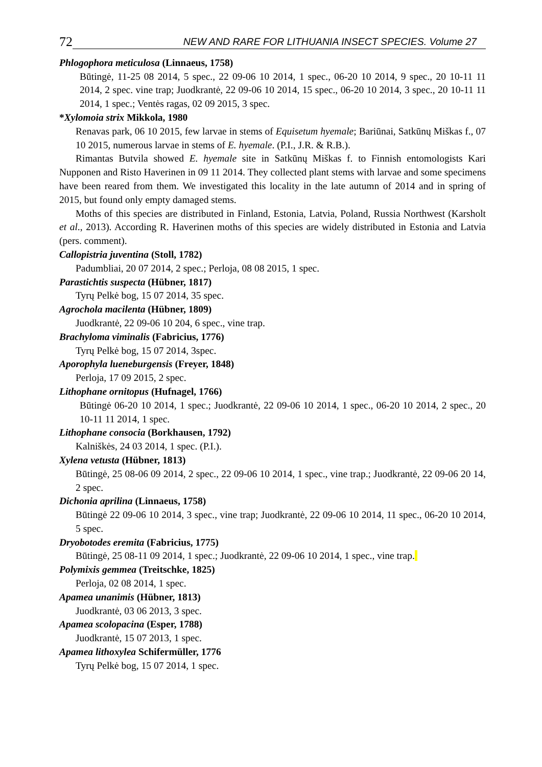72 NEW AND RARE FOR LITHUANIA INSECT SPECIES. Volume 27
Phlogophora meticulosa (Linnaeus, 1758)
Būtingė, 11-25 08 2014, 5 spec., 22 09-06 10 2014, 1 spec., 06-20 10 2014, 9 spec., 20 10-11 11 2014, 2 spec. vine trap; Juodkrantė, 22 09-06 10 2014, 15 spec., 06-20 10 2014, 3 spec., 20 10-11 11 2014, 1 spec.; Ventės ragas, 02 09 2015, 3 spec.
*Xylomoia strix Mikkola, 1980
Renavas park, 06 10 2015, few larvae in stems of Equisetum hyemale; Bariūnai, Satkūnų Miškas f., 07 10 2015, numerous larvae in stems of E. hyemale. (P.I., J.R. & R.B.).
Rimantas Butvila showed E. hyemale site in Satkūnų Miškas f. to Finnish entomologists Kari Nupponen and Risto Haverinen in 09 11 2014. They collected plant stems with larvae and some specimens have been reared from them. We investigated this locality in the late autumn of 2014 and in spring of 2015, but found only empty damaged stems.
Moths of this species are distributed in Finland, Estonia, Latvia, Poland, Russia Northwest (Karsholt et al., 2013). According R. Haverinen moths of this species are widely distributed in Estonia and Latvia (pers. comment).
Callopistria juventina (Stoll, 1782)
Padumbliai, 20 07 2014, 2 spec.; Perloja, 08 08 2015, 1 spec.
Parastichtis suspecta (Hübner, 1817)
Tyrų Pelkė bog, 15 07 2014, 35 spec.
Agrochola macilenta (Hübner, 1809)
Juodkrantė, 22 09-06 10 204, 6 spec., vine trap.
Brachyloma viminalis (Fabricius, 1776)
Tyrų Pelkė bog, 15 07 2014, 3spec.
Aporophyla lueneburgensis (Freyer, 1848)
Perloja, 17 09 2015, 2 spec.
Lithophane ornitopus (Hufnagel, 1766)
Būtingė 06-20 10 2014, 1 spec.; Juodkrantė, 22 09-06 10 2014, 1 spec., 06-20 10 2014, 2 spec., 20 10-11 11 2014, 1 spec.
Lithophane consocia (Borkhausen, 1792)
Kalniškės, 24 03 2014, 1 spec. (P.I.).
Xylena vetusta (Hübner, 1813)
Būtingė, 25 08-06 09 2014, 2 spec., 22 09-06 10 2014, 1 spec., vine trap.; Juodkrantė, 22 09-06 20 14, 2 spec.
Dichonia aprilina (Linnaeus, 1758)
Būtingė 22 09-06 10 2014, 3 spec., vine trap; Juodkrantė, 22 09-06 10 2014, 11 spec., 06-20 10 2014, 5 spec.
Dryobotodes eremita (Fabricius, 1775)
Būtingė, 25 08-11 09 2014, 1 spec.; Juodkrantė, 22 09-06 10 2014, 1 spec., vine trap.
Polymixis gemmea (Treitschke, 1825)
Perloja, 02 08 2014, 1 spec.
Apamea unanimis (Hübner, 1813)
Juodkrantė, 03 06 2013, 3 spec.
Apamea scolopacina (Esper, 1788)
Juodkrantė, 15 07 2013, 1 spec.
Apamea lithoxylea Schifermüller, 1776
Tyrų Pelkė bog, 15 07 2014, 1 spec.